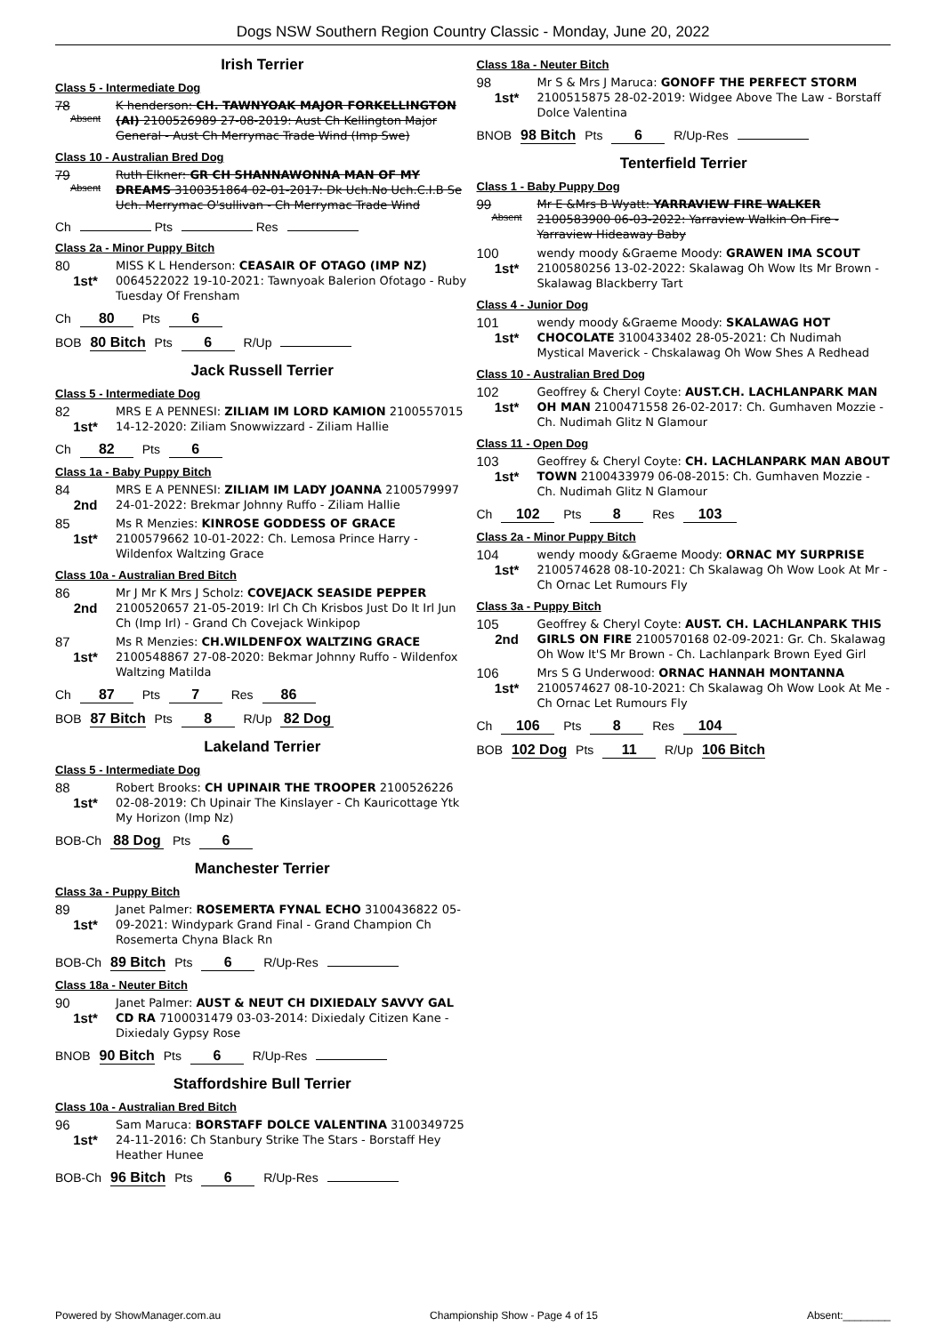Dogs NSW Southern Region Country Classic - Monday, June 20, 2022
Irish Terrier
Class 5 - Intermediate Dog
78
Absent
K henderson: CH. TAWNYOAK MAJOR FORKELLINGTON (AI) 2100526989 27-08-2019: Aust Ch Kellington Major General - Aust Ch Merrymac Trade Wind (Imp Swe)
Class 10 - Australian Bred Dog
79
Absent
Ruth Elkner: GR CH SHANNAWONNA MAN OF MY DREAMS 3100351864 02-01-2017: Dk Uch.No Uch.C.I.B Se Uch. Merrymac O'sullivan - Ch Merrymac Trade Wind
Ch Pts Res
Class 2a - Minor Puppy Bitch
80
1st*
MISS K L Henderson: CEASAIR OF OTAGO (IMP NZ) 0064522022 19-10-2021: Tawnyoak Balerion Ofotago - Ruby Tuesday Of Frensham
Ch 80 Pts 6
BOB 80 Bitch Pts 6 R/Up
Jack Russell Terrier
Class 5 - Intermediate Dog
82
1st*
MRS E A PENNESI: ZILIAM IM LORD KAMION 2100557015 14-12-2020: Ziliam Snowwizzard - Ziliam Hallie
Ch 82 Pts 6
Class 1a - Baby Puppy Bitch
84
2nd
MRS E A PENNESI: ZILIAM IM LADY JOANNA 2100579997 24-01-2022: Brekmar Johnny Ruffo - Ziliam Hallie
85
1st*
Ms R Menzies: KINROSE GODDESS OF GRACE 2100579662 10-01-2022: Ch. Lemosa Prince Harry - Wildenfox Waltzing Grace
Class 10a - Australian Bred Bitch
86
2nd
Mr J Mr K Mrs J Scholz: COVEJACK SEASIDE PEPPER 2100520657 21-05-2019: Irl Ch Ch Krisbos Just Do It Irl Jun Ch (Imp Irl) - Grand Ch Covejack Winkipop
87
1st*
Ms R Menzies: CH.WILDENFOX WALTZING GRACE 2100548867 27-08-2020: Bekmar Johnny Ruffo - Wildenfox Waltzing Matilda
Ch 87 Pts 7 Res 86
BOB 87 Bitch Pts 8 R/Up 82 Dog
Lakeland Terrier
Class 5 - Intermediate Dog
88
1st*
Robert Brooks: CH UPINAIR THE TROOPER 2100526226 02-08-2019: Ch Upinair The Kinslayer - Ch Kauricottage Ytk My Horizon (Imp Nz)
BOB-Ch 88 Dog Pts 6
Manchester Terrier
Class 3a - Puppy Bitch
89
1st*
Janet Palmer: ROSEMERTA FYNAL ECHO 3100436822 05-09-2021: Windypark Grand Final - Grand Champion Ch Rosemerta Chyna Black Rn
BOB-Ch 89 Bitch Pts 6 R/Up-Res
Class 18a - Neuter Bitch
90
1st*
Janet Palmer: AUST & NEUT CH DIXIEDALY SAVVY GAL CD RA 7100031479 03-03-2014: Dixiedaly Citizen Kane - Dixiedaly Gypsy Rose
BNOB 90 Bitch Pts 6 R/Up-Res
Staffordshire Bull Terrier
Class 10a - Australian Bred Bitch
96
1st*
Sam Maruca: BORSTAFF DOLCE VALENTINA 3100349725 24-11-2016: Ch Stanbury Strike The Stars - Borstaff Hey Heather Hunee
BOB-Ch 96 Bitch Pts 6 R/Up-Res
Class 18a - Neuter Bitch
98
1st*
Mr S & Mrs J Maruca: GONOFF THE PERFECT STORM 2100515875 28-02-2019: Widgee Above The Law - Borstaff Dolce Valentina
BNOB 98 Bitch Pts 6 R/Up-Res
Tenterfield Terrier
Class 1 - Baby Puppy Dog
99
Absent
Mr E &Mrs B Wyatt: YARRAVIEW FIRE WALKER 2100583900 06-03-2022: Yarraview Walkin On Fire - Yarraview Hideaway Baby
100
1st*
wendy moody &Graeme Moody: GRAWEN IMA SCOUT 2100580256 13-02-2022: Skalawag Oh Wow Its Mr Brown - Skalawag Blackberry Tart
Class 4 - Junior Dog
101
1st*
wendy moody &Graeme Moody: SKALAWAG HOT CHOCOLATE 3100433402 28-05-2021: Ch Nudimah Mystical Maverick - Chskalawag Oh Wow Shes A Redhead
Class 10 - Australian Bred Dog
102
1st*
Geoffrey & Cheryl Coyte: AUST.CH. LACHLANPARK MAN OH MAN 2100471558 26-02-2017: Ch. Gumhaven Mozzie - Ch. Nudimah Glitz N Glamour
Class 11 - Open Dog
103
1st*
Geoffrey & Cheryl Coyte: CH. LACHLANPARK MAN ABOUT TOWN 2100433979 06-08-2015: Ch. Gumhaven Mozzie - Ch. Nudimah Glitz N Glamour
Ch 102 Pts 8 Res 103
Class 2a - Minor Puppy Bitch
104
1st*
wendy moody &Graeme Moody: ORNAC MY SURPRISE 2100574628 08-10-2021: Ch Skalawag Oh Wow Look At Mr - Ch Ornac Let Rumours Fly
Class 3a - Puppy Bitch
105
2nd
Geoffrey & Cheryl Coyte: AUST. CH. LACHLANPARK THIS GIRLS ON FIRE 2100570168 02-09-2021: Gr. Ch. Skalawag Oh Wow It'S Mr Brown - Ch. Lachlanpark Brown Eyed Girl
106
1st*
Mrs S G Underwood: ORNAC HANNAH MONTANNA 2100574627 08-10-2021: Ch Skalawag Oh Wow Look At Me - Ch Ornac Let Rumours Fly
Ch 106 Pts 8 Res 104
BOB 102 Dog Pts 11 R/Up 106 Bitch
Powered by ShowManager.com.au Championship Show - Page 4 of 15 Absent:________